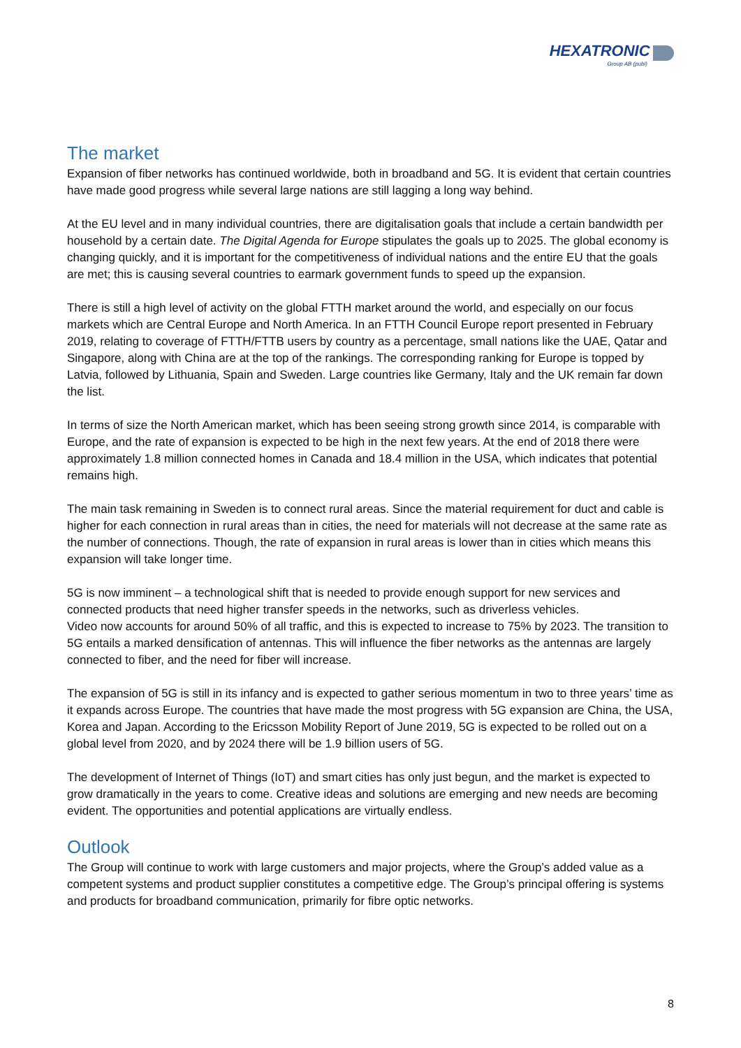HEXATRONIC
Group AB (publ)
The market
Expansion of fiber networks has continued worldwide, both in broadband and 5G. It is evident that certain countries have made good progress while several large nations are still lagging a long way behind.
At the EU level and in many individual countries, there are digitalisation goals that include a certain bandwidth per household by a certain date. The Digital Agenda for Europe stipulates the goals up to 2025. The global economy is changing quickly, and it is important for the competitiveness of individual nations and the entire EU that the goals are met; this is causing several countries to earmark government funds to speed up the expansion.
There is still a high level of activity on the global FTTH market around the world, and especially on our focus markets which are Central Europe and North America. In an FTTH Council Europe report presented in February 2019, relating to coverage of FTTH/FTTB users by country as a percentage, small nations like the UAE, Qatar and Singapore, along with China are at the top of the rankings. The corresponding ranking for Europe is topped by Latvia, followed by Lithuania, Spain and Sweden. Large countries like Germany, Italy and the UK remain far down the list.
In terms of size the North American market, which has been seeing strong growth since 2014, is comparable with Europe, and the rate of expansion is expected to be high in the next few years. At the end of 2018 there were approximately 1.8 million connected homes in Canada and 18.4 million in the USA, which indicates that potential remains high.
The main task remaining in Sweden is to connect rural areas. Since the material requirement for duct and cable is higher for each connection in rural areas than in cities, the need for materials will not decrease at the same rate as the number of connections. Though, the rate of expansion in rural areas is lower than in cities which means this expansion will take longer time.
5G is now imminent – a technological shift that is needed to provide enough support for new services and connected products that need higher transfer speeds in the networks, such as driverless vehicles.
Video now accounts for around 50% of all traffic, and this is expected to increase to 75% by 2023. The transition to 5G entails a marked densification of antennas. This will influence the fiber networks as the antennas are largely connected to fiber, and the need for fiber will increase.
The expansion of 5G is still in its infancy and is expected to gather serious momentum in two to three years’ time as it expands across Europe. The countries that have made the most progress with 5G expansion are China, the USA, Korea and Japan. According to the Ericsson Mobility Report of June 2019, 5G is expected to be rolled out on a global level from 2020, and by 2024 there will be 1.9 billion users of 5G.
The development of Internet of Things (IoT) and smart cities has only just begun, and the market is expected to grow dramatically in the years to come. Creative ideas and solutions are emerging and new needs are becoming evident. The opportunities and potential applications are virtually endless.
Outlook
The Group will continue to work with large customers and major projects, where the Group’s added value as a competent systems and product supplier constitutes a competitive edge. The Group’s principal offering is systems and products for broadband communication, primarily for fibre optic networks.
8